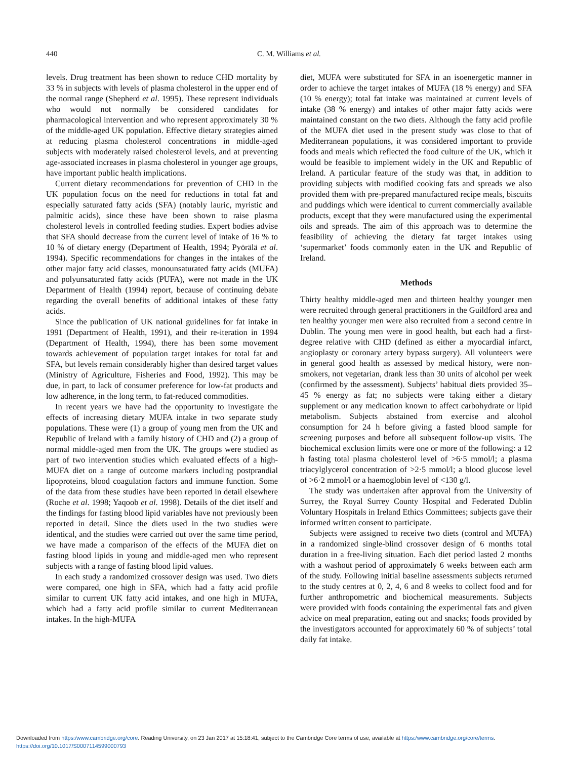440 C. M. Williams et al.
levels. Drug treatment has been shown to reduce CHD mortality by 33 % in subjects with levels of plasma cholesterol in the upper end of the normal range (Shepherd et al. 1995). These represent individuals who would not normally be considered candidates for pharmacological intervention and who represent approximately 30 % of the middle-aged UK population. Effective dietary strategies aimed at reducing plasma cholesterol concentrations in middle-aged subjects with moderately raised cholesterol levels, and at preventing age-associated increases in plasma cholesterol in younger age groups, have important public health implications.
Current dietary recommendations for prevention of CHD in the UK population focus on the need for reductions in total fat and especially saturated fatty acids (SFA) (notably lauric, myristic and palmitic acids), since these have been shown to raise plasma cholesterol levels in controlled feeding studies. Expert bodies advise that SFA should decrease from the current level of intake of 16 % to 10 % of dietary energy (Department of Health, 1994; Pyörälä et al. 1994). Specific recommendations for changes in the intakes of the other major fatty acid classes, monounsaturated fatty acids (MUFA) and polyunsaturated fatty acids (PUFA), were not made in the UK Department of Health (1994) report, because of continuing debate regarding the overall benefits of additional intakes of these fatty acids.
Since the publication of UK national guidelines for fat intake in 1991 (Department of Health, 1991), and their re-iteration in 1994 (Department of Health, 1994), there has been some movement towards achievement of population target intakes for total fat and SFA, but levels remain considerably higher than desired target values (Ministry of Agriculture, Fisheries and Food, 1992). This may be due, in part, to lack of consumer preference for low-fat products and low adherence, in the long term, to fat-reduced commodities.
In recent years we have had the opportunity to investigate the effects of increasing dietary MUFA intake in two separate study populations. These were (1) a group of young men from the UK and Republic of Ireland with a family history of CHD and (2) a group of normal middle-aged men from the UK. The groups were studied as part of two intervention studies which evaluated effects of a high-MUFA diet on a range of outcome markers including postprandial lipoproteins, blood coagulation factors and immune function. Some of the data from these studies have been reported in detail elsewhere (Roche et al. 1998; Yaqoob et al. 1998). Details of the diet itself and the findings for fasting blood lipid variables have not previously been reported in detail. Since the diets used in the two studies were identical, and the studies were carried out over the same time period, we have made a comparison of the effects of the MUFA diet on fasting blood lipids in young and middle-aged men who represent subjects with a range of fasting blood lipid values.
In each study a randomized crossover design was used. Two diets were compared, one high in SFA, which had a fatty acid profile similar to current UK fatty acid intakes, and one high in MUFA, which had a fatty acid profile similar to current Mediterranean intakes. In the high-MUFA
diet, MUFA were substituted for SFA in an isoenergetic manner in order to achieve the target intakes of MUFA (18 % energy) and SFA (10 % energy); total fat intake was maintained at current levels of intake (38 % energy) and intakes of other major fatty acids were maintained constant on the two diets. Although the fatty acid profile of the MUFA diet used in the present study was close to that of Mediterranean populations, it was considered important to provide foods and meals which reflected the food culture of the UK, which it would be feasible to implement widely in the UK and Republic of Ireland. A particular feature of the study was that, in addition to providing subjects with modified cooking fats and spreads we also provided them with pre-prepared manufactured recipe meals, biscuits and puddings which were identical to current commercially available products, except that they were manufactured using the experimental oils and spreads. The aim of this approach was to determine the feasibility of achieving the dietary fat target intakes using ‘supermarket’ foods commonly eaten in the UK and Republic of Ireland.
Methods
Thirty healthy middle-aged men and thirteen healthy younger men were recruited through general practitioners in the Guildford area and ten healthy younger men were also recruited from a second centre in Dublin. The young men were in good health, but each had a first-degree relative with CHD (defined as either a myocardial infarct, angioplasty or coronary artery bypass surgery). All volunteers were in general good health as assessed by medical history, were non-smokers, not vegetarian, drank less than 30 units of alcohol per week (confirmed by the assessment). Subjects’ habitual diets provided 35–45 % energy as fat; no subjects were taking either a dietary supplement or any medication known to affect carbohydrate or lipid metabolism. Subjects abstained from exercise and alcohol consumption for 24 h before giving a fasted blood sample for screening purposes and before all subsequent follow-up visits. The biochemical exclusion limits were one or more of the following: a 12 h fasting total plasma cholesterol level of >6·5 mmol/l; a plasma triacylglycerol concentration of >2·5 mmol/l; a blood glucose level of >6·2 mmol/l or a haemoglobin level of <130 g/l.
The study was undertaken after approval from the University of Surrey, the Royal Surrey County Hospital and Federated Dublin Voluntary Hospitals in Ireland Ethics Committees; subjects gave their informed written consent to participate.
Subjects were assigned to receive two diets (control and MUFA) in a randomized single-blind crossover design of 6 months total duration in a free-living situation. Each diet period lasted 2 months with a washout period of approximately 6 weeks between each arm of the study. Following initial baseline assessments subjects returned to the study centres at 0, 2, 4, 6 and 8 weeks to collect food and for further anthropometric and biochemical measurements. Subjects were provided with foods containing the experimental fats and given advice on meal preparation, eating out and snacks; foods provided by the investigators accounted for approximately 60 % of subjects’ total daily fat intake.
Downloaded from https:/www.cambridge.org/core. Reading University, on 23 Jan 2017 at 15:18:41, subject to the Cambridge Core terms of use, available at https:/www.cambridge.org/core/terms.
https://doi.org/10.1017/S0007114599000793